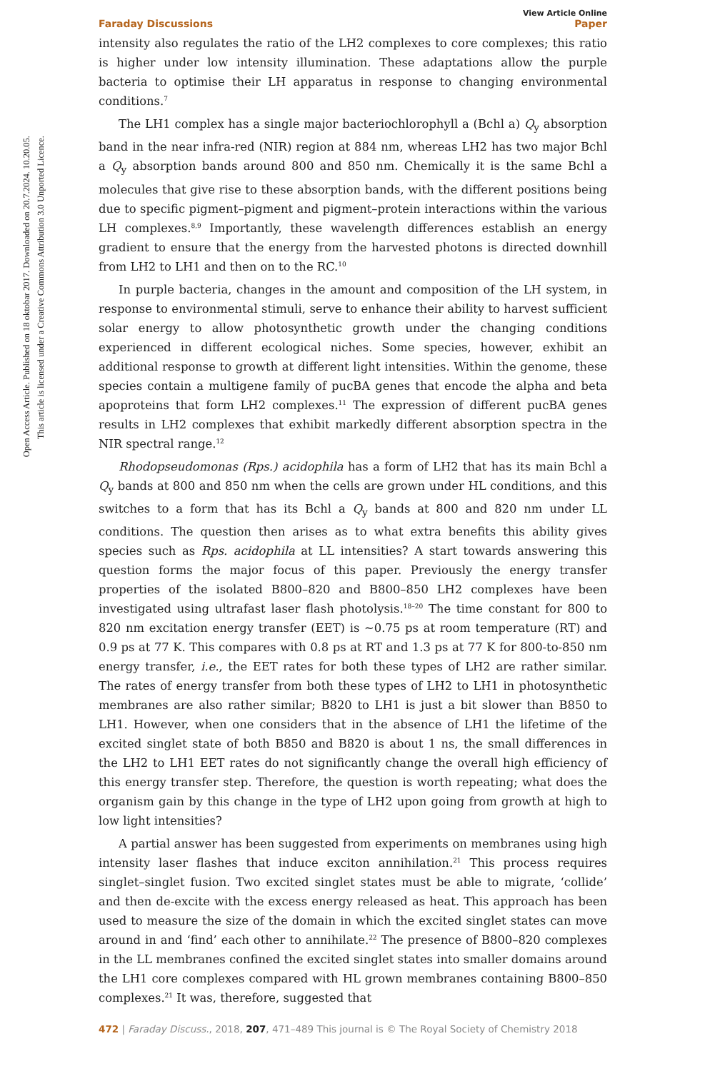Open Access Article. Published on 18 oktobar 2017. Downloaded on 20.7.2024. 10.20.05.
This article is licensed under a Creative Commons Attribution 3.0 Unported Licence.
View Article Online
Faraday Discussions Paper
intensity also regulates the ratio of the LH2 complexes to core complexes; this ratio is higher under low intensity illumination. These adaptations allow the purple bacteria to optimise their LH apparatus in response to changing environmental conditions.<sup>7</sup>
The LH1 complex has a single major bacteriochlorophyll a (Bchl a) Q<sub>y</sub> absorption band in the near infra-red (NIR) region at 884 nm, whereas LH2 has two major Bchl a Q<sub>y</sub> absorption bands around 800 and 850 nm. Chemically it is the same Bchl a molecules that give rise to these absorption bands, with the different positions being due to specific pigment–pigment and pigment–protein interactions within the various LH complexes.<sup>8,9</sup> Importantly, these wavelength differences establish an energy gradient to ensure that the energy from the harvested photons is directed downhill from LH2 to LH1 and then on to the RC.<sup>10</sup>
In purple bacteria, changes in the amount and composition of the LH system, in response to environmental stimuli, serve to enhance their ability to harvest sufficient solar energy to allow photosynthetic growth under the changing conditions experienced in different ecological niches. Some species, however, exhibit an additional response to growth at different light intensities. Within the genome, these species contain a multigene family of pucBA genes that encode the alpha and beta apoproteins that form LH2 complexes.<sup>11</sup> The expression of different pucBA genes results in LH2 complexes that exhibit markedly different absorption spectra in the NIR spectral range.<sup>12</sup>
Rhodopseudomonas (Rps.) acidophila has a form of LH2 that has its main Bchl a Q<sub>y</sub> bands at 800 and 850 nm when the cells are grown under HL conditions, and this switches to a form that has its Bchl a Q<sub>y</sub> bands at 800 and 820 nm under LL conditions. The question then arises as to what extra benefits this ability gives species such as Rps. acidophila at LL intensities? A start towards answering this question forms the major focus of this paper. Previously the energy transfer properties of the isolated B800–820 and B800–850 LH2 complexes have been investigated using ultrafast laser flash photolysis.<sup>18–20</sup> The time constant for 800 to 820 nm excitation energy transfer (EET) is ∼0.75 ps at room temperature (RT) and 0.9 ps at 77 K. This compares with 0.8 ps at RT and 1.3 ps at 77 K for 800-to-850 nm energy transfer, i.e., the EET rates for both these types of LH2 are rather similar. The rates of energy transfer from both these types of LH2 to LH1 in photosynthetic membranes are also rather similar; B820 to LH1 is just a bit slower than B850 to LH1. However, when one considers that in the absence of LH1 the lifetime of the excited singlet state of both B850 and B820 is about 1 ns, the small differences in the LH2 to LH1 EET rates do not significantly change the overall high efficiency of this energy transfer step. Therefore, the question is worth repeating; what does the organism gain by this change in the type of LH2 upon going from growth at high to low light intensities?
A partial answer has been suggested from experiments on membranes using high intensity laser flashes that induce exciton annihilation.<sup>21</sup> This process requires singlet–singlet fusion. Two excited singlet states must be able to migrate, ‘collide’ and then de-excite with the excess energy released as heat. This approach has been used to measure the size of the domain in which the excited singlet states can move around in and ‘find’ each other to annihilate.<sup>22</sup> The presence of B800–820 complexes in the LL membranes confined the excited singlet states into smaller domains around the LH1 core complexes compared with HL grown membranes containing B800–850 complexes.<sup>21</sup> It was, therefore, suggested that
472 | Faraday Discuss., 2018, 207, 471–489 This journal is © The Royal Society of Chemistry 2018